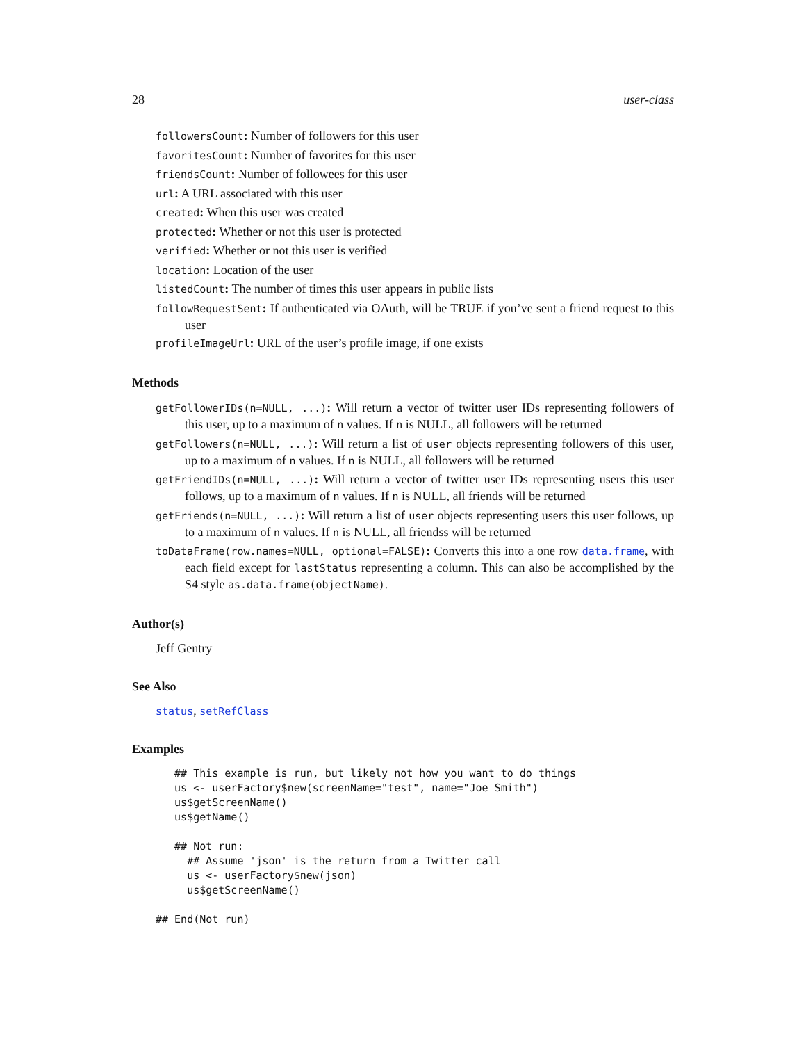28 user-class
followersCount: Number of followers for this user
favoritesCount: Number of favorites for this user
friendsCount: Number of followees for this user
url: A URL associated with this user
created: When this user was created
protected: Whether or not this user is protected
verified: Whether or not this user is verified
location: Location of the user
listedCount: The number of times this user appears in public lists
followRequestSent: If authenticated via OAuth, will be TRUE if you’ve sent a friend request to this user
profileImageUrl: URL of the user’s profile image, if one exists
Methods
getFollowerIDs(n=NULL, ...): Will return a vector of twitter user IDs representing followers of this user, up to a maximum of n values. If n is NULL, all followers will be returned
getFollowers(n=NULL, ...): Will return a list of user objects representing followers of this user, up to a maximum of n values. If n is NULL, all followers will be returned
getFriendIDs(n=NULL, ...): Will return a vector of twitter user IDs representing users this user follows, up to a maximum of n values. If n is NULL, all friends will be returned
getFriends(n=NULL, ...): Will return a list of user objects representing users this user follows, up to a maximum of n values. If n is NULL, all friendss will be returned
toDataFrame(row.names=NULL, optional=FALSE): Converts this into a one row data.frame, with each field except for lastStatus representing a column. This can also be accomplished by the S4 style as.data.frame(objectName).
Author(s)
Jeff Gentry
See Also
status, setRefClass
Examples
   ## This example is run, but likely not how you want to do things
   us <- userFactory$new(screenName="test", name="Joe Smith")
   us$getScreenName()
   us$getName()

   ## Not run: 
     ## Assume 'json' is the return from a Twitter call
     us <- userFactory$new(json)
     us$getScreenName()

## End(Not run)